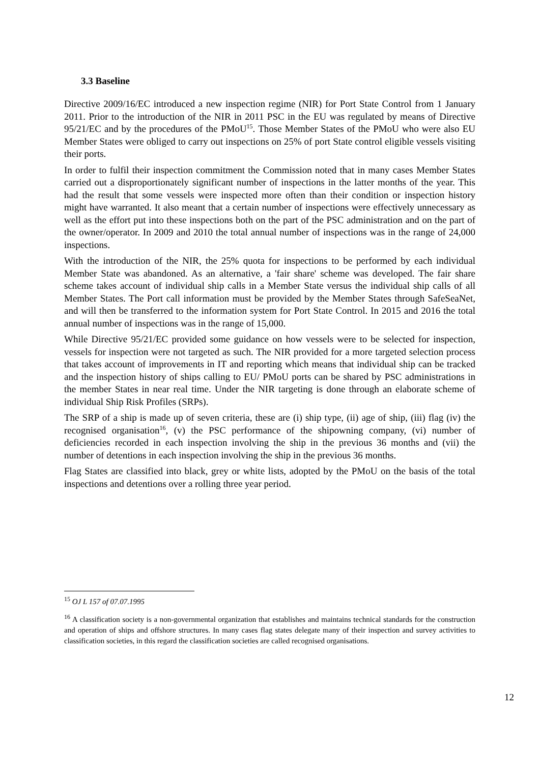3.3 Baseline
Directive 2009/16/EC introduced a new inspection regime (NIR) for Port State Control from 1 January 2011. Prior to the introduction of the NIR in 2011 PSC in the EU was regulated by means of Directive 95/21/EC and by the procedures of the PMoU<sup>15</sup>. Those Member States of the PMoU who were also EU Member States were obliged to carry out inspections on 25% of port State control eligible vessels visiting their ports.
In order to fulfil their inspection commitment the Commission noted that in many cases Member States carried out a disproportionately significant number of inspections in the latter months of the year. This had the result that some vessels were inspected more often than their condition or inspection history might have warranted. It also meant that a certain number of inspections were effectively unnecessary as well as the effort put into these inspections both on the part of the PSC administration and on the part of the owner/operator. In 2009 and 2010 the total annual number of inspections was in the range of 24,000 inspections.
With the introduction of the NIR, the 25% quota for inspections to be performed by each individual Member State was abandoned. As an alternative, a 'fair share' scheme was developed. The fair share scheme takes account of individual ship calls in a Member State versus the individual ship calls of all Member States. The Port call information must be provided by the Member States through SafeSeaNet, and will then be transferred to the information system for Port State Control. In 2015 and 2016 the total annual number of inspections was in the range of 15,000.
While Directive 95/21/EC provided some guidance on how vessels were to be selected for inspection, vessels for inspection were not targeted as such. The NIR provided for a more targeted selection process that takes account of improvements in IT and reporting which means that individual ship can be tracked and the inspection history of ships calling to EU/ PMoU ports can be shared by PSC administrations in the member States in near real time. Under the NIR targeting is done through an elaborate scheme of individual Ship Risk Profiles (SRPs).
The SRP of a ship is made up of seven criteria, these are (i) ship type, (ii) age of ship, (iii) flag (iv) the recognised organisation<sup>16</sup>, (v) the PSC performance of the shipowning company, (vi) number of deficiencies recorded in each inspection involving the ship in the previous 36 months and (vii) the number of detentions in each inspection involving the ship in the previous 36 months.
Flag States are classified into black, grey or white lists, adopted by the PMoU on the basis of the total inspections and detentions over a rolling three year period.
<sup>15</sup> OJ L 157 of 07.07.1995
<sup>16</sup> A classification society is a non-governmental organization that establishes and maintains technical standards for the construction and operation of ships and offshore structures. In many cases flag states delegate many of their inspection and survey activities to classification societies, in this regard the classification societies are called recognised organisations.
12